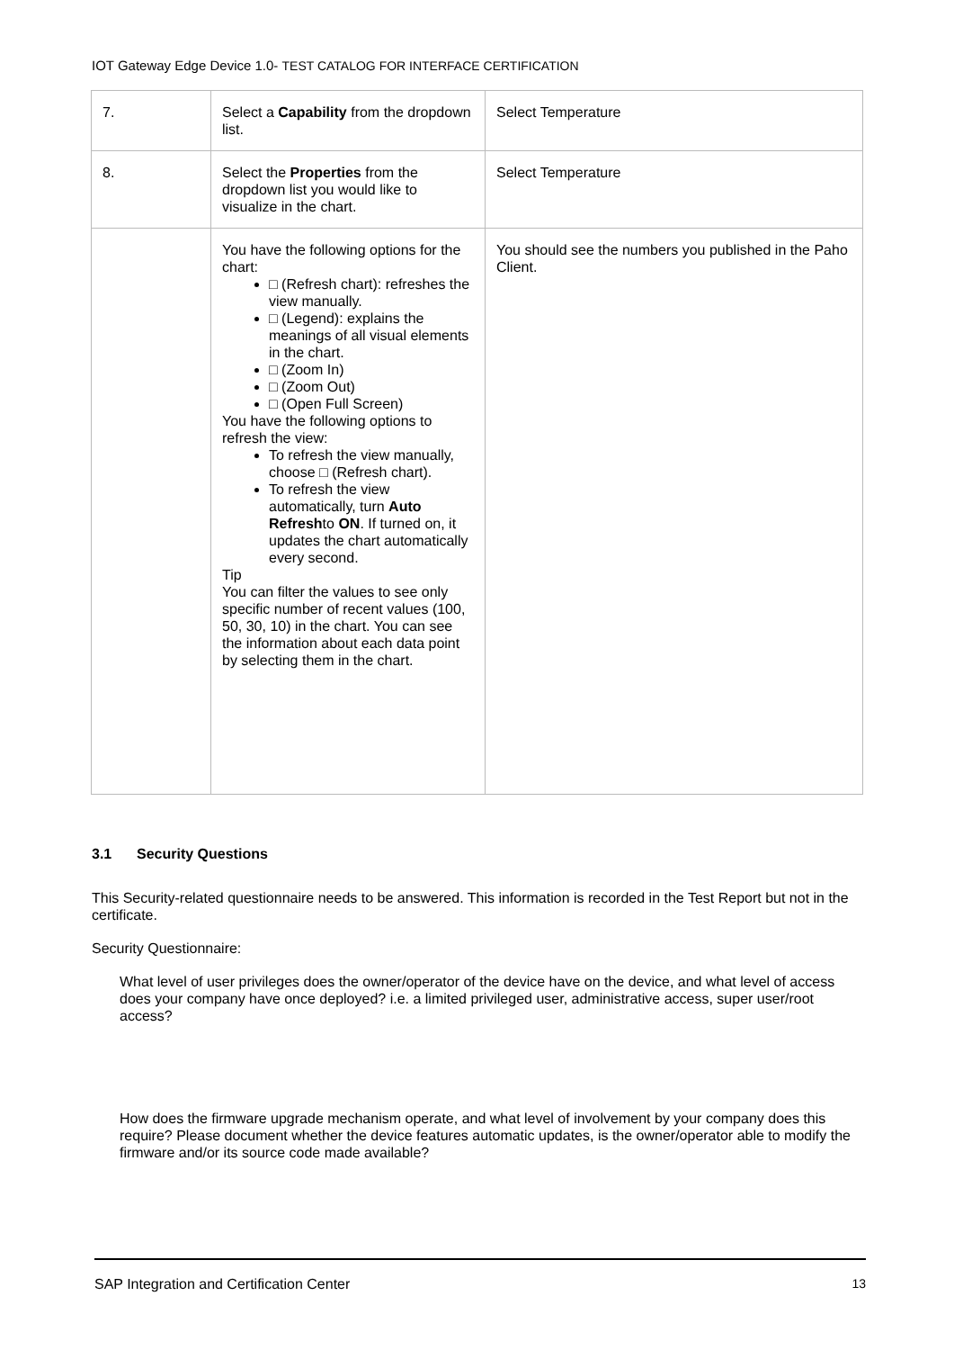IOT Gateway Edge Device 1.0- TEST CATALOG FOR INTERFACE CERTIFICATION
| 7. | Select a Capability from the dropdown list. | Select Temperature |
| 8. | Select the Properties from the dropdown list you would like to visualize in the chart. | Select Temperature |
| | You have the following options for the chart: □ (Refresh chart): refreshes the view manually. □ (Legend): explains the meanings of all visual elements in the chart. □ (Zoom In) □ (Zoom Out) □ (Open Full Screen) You have the following options to refresh the view: To refresh the view manually, choose □ (Refresh chart). To refresh the view automatically, turn Auto Refresh to ON . If turned on, it updates the chart automatically every second. Tip You can filter the values to see only specific number of recent values (100, 50, 30, 10) in the chart. You can see the information about each data point by selecting them in the chart. | You should see the numbers you published in the Paho Client. |
3.1 Security Questions
This Security-related questionnaire needs to be answered. This information is recorded in the Test Report but not in the certificate.
Security Questionnaire:
What level of user privileges does the owner/operator of the device have on the device, and what level of access does your company have once deployed? i.e. a limited privileged user, administrative access, super user/root access?
How does the firmware upgrade mechanism operate, and what level of involvement by your company does this require? Please document whether the device features automatic updates, is the owner/operator able to modify the firmware and/or its source code made available?
SAP Integration and Certification Center 13